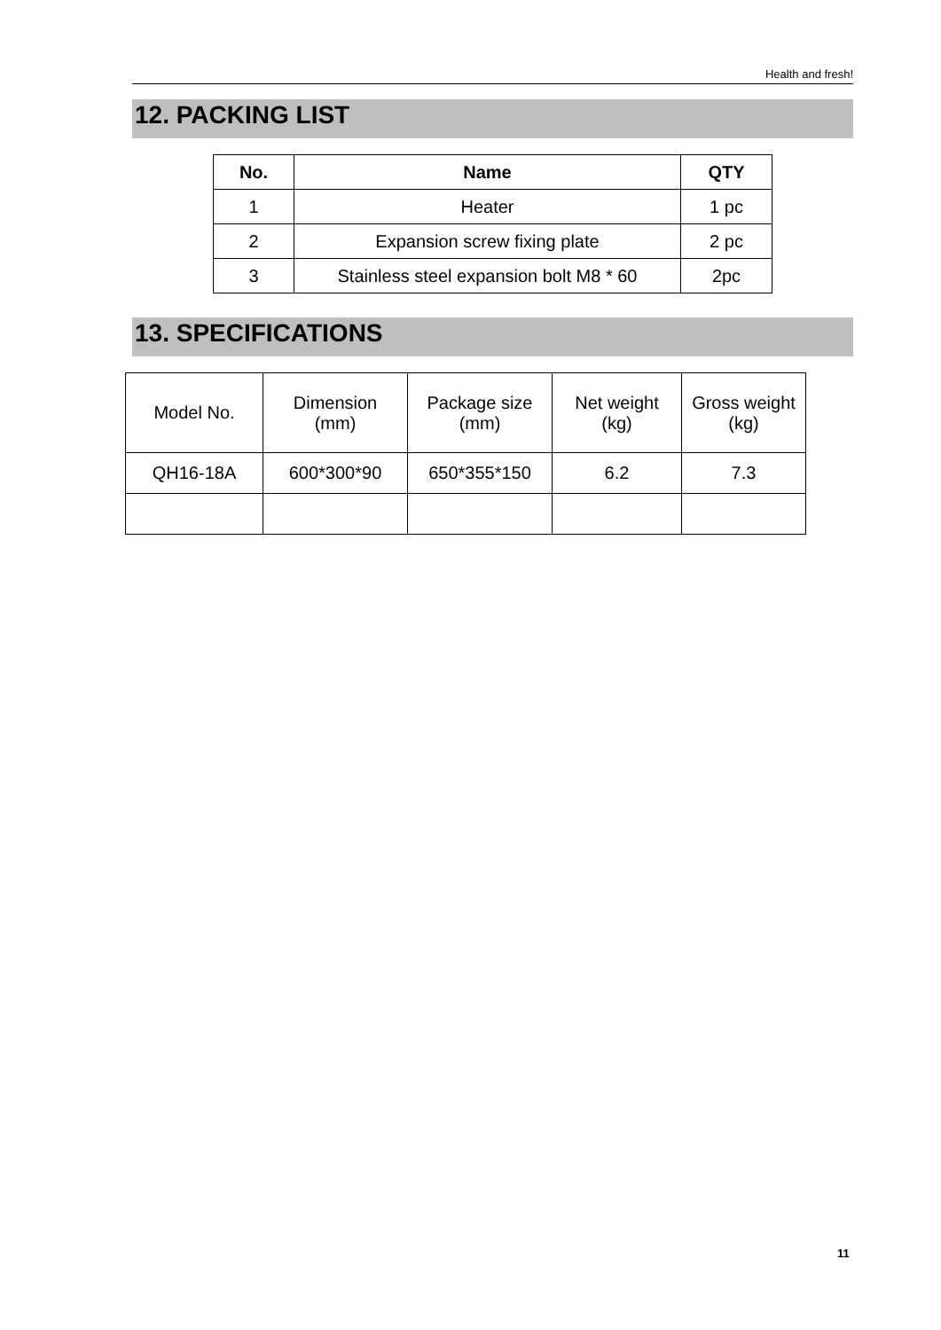Health and fresh!
12. PACKING LIST
| No. | Name | QTY |
| --- | --- | --- |
| 1 | Heater | 1 pc |
| 2 | Expansion screw fixing plate | 2 pc |
| 3 | Stainless steel expansion bolt M8 * 60 | 2pc |
13. SPECIFICATIONS
| Model No. | Dimension (mm) | Package size (mm) | Net weight (kg) | Gross weight (kg) |
| QH16-18A | 600*300*90 | 650*355*150 | 6.2 | 7.3 |
11